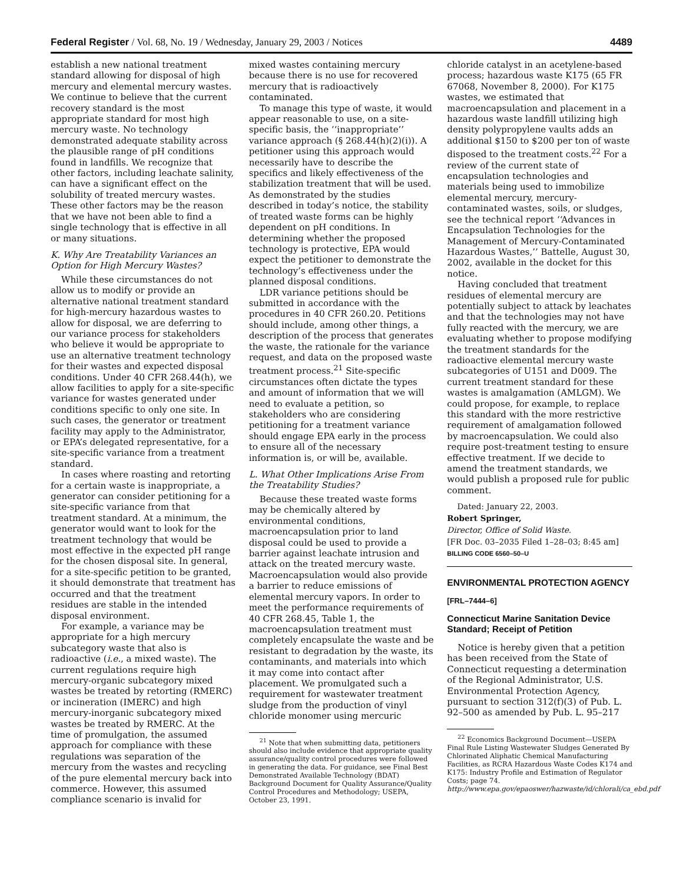Federal Register / Vol. 68, No. 19 / Wednesday, January 29, 2003 / Notices 4489
establish a new national treatment standard allowing for disposal of high mercury and elemental mercury wastes. We continue to believe that the current recovery standard is the most appropriate standard for most high mercury waste. No technology demonstrated adequate stability across the plausible range of pH conditions found in landfills. We recognize that other factors, including leachate salinity, can have a significant effect on the solubility of treated mercury wastes. These other factors may be the reason that we have not been able to find a single technology that is effective in all or many situations.
K. Why Are Treatability Variances an Option for High Mercury Wastes?
While these circumstances do not allow us to modify or provide an alternative national treatment standard for high-mercury hazardous wastes to allow for disposal, we are deferring to our variance process for stakeholders who believe it would be appropriate to use an alternative treatment technology for their wastes and expected disposal conditions. Under 40 CFR 268.44(h), we allow facilities to apply for a site-specific variance for wastes generated under conditions specific to only one site. In such cases, the generator or treatment facility may apply to the Administrator, or EPA’s delegated representative, for a site-specific variance from a treatment standard.
In cases where roasting and retorting for a certain waste is inappropriate, a generator can consider petitioning for a site-specific variance from that treatment standard. At a minimum, the generator would want to look for the treatment technology that would be most effective in the expected pH range for the chosen disposal site. In general, for a site-specific petition to be granted, it should demonstrate that treatment has occurred and that the treatment residues are stable in the intended disposal environment.
For example, a variance may be appropriate for a high mercury subcategory waste that also is radioactive (i.e., a mixed waste). The current regulations require high mercury-organic subcategory mixed wastes be treated by retorting (RMERC) or incineration (IMERC) and high mercury-inorganic subcategory mixed wastes be treated by RMERC. At the time of promulgation, the assumed approach for compliance with these regulations was separation of the mercury from the wastes and recycling of the pure elemental mercury back into commerce. However, this assumed compliance scenario is invalid for
mixed wastes containing mercury because there is no use for recovered mercury that is radioactively contaminated.
To manage this type of waste, it would appear reasonable to use, on a site-specific basis, the ‘‘inappropriate’’ variance approach (§ 268.44(h)(2)(i)). A petitioner using this approach would necessarily have to describe the specifics and likely effectiveness of the stabilization treatment that will be used. As demonstrated by the studies described in today’s notice, the stability of treated waste forms can be highly dependent on pH conditions. In determining whether the proposed technology is protective, EPA would expect the petitioner to demonstrate the technology’s effectiveness under the planned disposal conditions.
LDR variance petitions should be submitted in accordance with the procedures in 40 CFR 260.20. Petitions should include, among other things, a description of the process that generates the waste, the rationale for the variance request, and data on the proposed waste treatment process.<sup>21</sup> Site-specific circumstances often dictate the types and amount of information that we will need to evaluate a petition, so stakeholders who are considering petitioning for a treatment variance should engage EPA early in the process to ensure all of the necessary information is, or will be, available.
L. What Other Implications Arise From the Treatability Studies?
Because these treated waste forms may be chemically altered by environmental conditions, macroencapsulation prior to land disposal could be used to provide a barrier against leachate intrusion and attack on the treated mercury waste. Macroencapsulation would also provide a barrier to reduce emissions of elemental mercury vapors. In order to meet the performance requirements of 40 CFR 268.45, Table 1, the macroencapsulation treatment must completely encapsulate the waste and be resistant to degradation by the waste, its contaminants, and materials into which it may come into contact after placement. We promulgated such a requirement for wastewater treatment sludge from the production of vinyl chloride monomer using mercuric
<sup>21</sup> Note that when submitting data, petitioners should also include evidence that appropriate quality assurance/quality control procedures were followed in generating the data. For guidance, see Final Best Demonstrated Available Technology (BDAT) Background Document for Quality Assurance/Quality Control Procedures and Methodology; USEPA, October 23, 1991.
chloride catalyst in an acetylene-based process; hazardous waste K175 (65 FR 67068, November 8, 2000). For K175 wastes, we estimated that macroencapsulation and placement in a hazardous waste landfill utilizing high density polypropylene vaults adds an additional $150 to $200 per ton of waste disposed to the treatment costs.<sup>22</sup> For a review of the current state of encapsulation technologies and materials being used to immobilize elemental mercury, mercury-contaminated wastes, soils, or sludges, see the technical report ‘‘Advances in Encapsulation Technologies for the Management of Mercury-Contaminated Hazardous Wastes,’’ Battelle, August 30, 2002, available in the docket for this notice.
Having concluded that treatment residues of elemental mercury are potentially subject to attack by leachates and that the technologies may not have fully reacted with the mercury, we are evaluating whether to propose modifying the treatment standards for the radioactive elemental mercury waste subcategories of U151 and D009. The current treatment standard for these wastes is amalgamation (AMLGM). We could propose, for example, to replace this standard with the more restrictive requirement of amalgamation followed by macroencapsulation. We could also require post-treatment testing to ensure effective treatment. If we decide to amend the treatment standards, we would publish a proposed rule for public comment.
Dated: January 22, 2003.
Robert Springer,
Director, Office of Solid Waste.
[FR Doc. 03–2035 Filed 1–28–03; 8:45 am]
BILLING CODE 6560–50–U
ENVIRONMENTAL PROTECTION AGENCY
[FRL–7444–6]
Connecticut Marine Sanitation Device Standard; Receipt of Petition
Notice is hereby given that a petition has been received from the State of Connecticut requesting a determination of the Regional Administrator, U.S. Environmental Protection Agency, pursuant to section 312(f)(3) of Pub. L. 92–500 as amended by Pub. L. 95–217
<sup>22</sup> Economics Background Document—USEPA Final Rule Listing Wastewater Sludges Generated By Chlorinated Aliphatic Chemical Manufacturing Facilities, as RCRA Hazardous Waste Codes K174 and K175: Industry Profile and Estimation of Regulator Costs; page 74. http://www.epa.gov/epaoswer/hazwaste/id/chlorali/ca_ebd.pdf